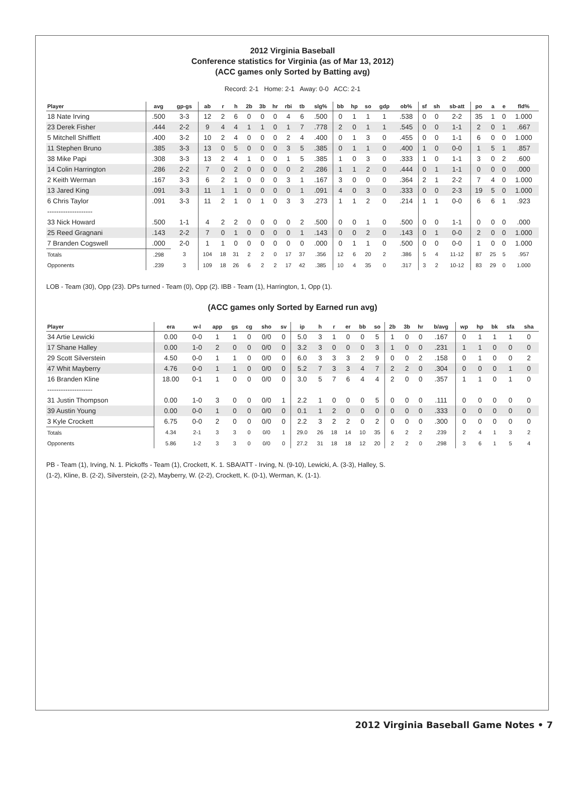2012 Virginia Baseball
Conference statistics for Virginia (as of Mar 13, 2012)
(ACC games only Sorted by Batting avg)
Record: 2-1 Home: 2-1 Away: 0-0 ACC: 2-1
| Player | avg | gp-gs | ab | r | h | 2b | 3b | hr | rbi | tb | slg% | bb | hp | so | gdp | ob% | sf | sh | sb-att | po | a | e | fld% |
| --- | --- | --- | --- | --- | --- | --- | --- | --- | --- | --- | --- | --- | --- | --- | --- | --- | --- | --- | --- | --- | --- | --- | --- |
| 18 Nate Irving | .500 | 3-3 | 12 | 2 | 6 | 0 | 0 | 0 | 4 | 6 | .500 | 0 | 1 | 1 | 1 | .538 | 0 | 0 | 2-2 | 35 | 1 | 0 | 1.000 |
| 23 Derek Fisher | .444 | 2-2 | 9 | 4 | 4 | 1 | 1 | 0 | 1 | 7 | .778 | 2 | 0 | 1 | 1 | .545 | 0 | 0 | 1-1 | 2 | 0 | 1 | .667 |
| 5 Mitchell Shifflett | .400 | 3-2 | 10 | 2 | 4 | 0 | 0 | 0 | 2 | 4 | .400 | 0 | 1 | 3 | 0 | .455 | 0 | 0 | 1-1 | 6 | 0 | 0 | 1.000 |
| 11 Stephen Bruno | .385 | 3-3 | 13 | 0 | 5 | 0 | 0 | 0 | 3 | 5 | .385 | 0 | 1 | 1 | 0 | .400 | 1 | 0 | 0-0 | 1 | 5 | 1 | .857 |
| 38 Mike Papi | .308 | 3-3 | 13 | 2 | 4 | 1 | 0 | 0 | 1 | 5 | .385 | 1 | 0 | 3 | 0 | .333 | 1 | 0 | 1-1 | 3 | 0 | 2 | .600 |
| 14 Colin Harrington | .286 | 2-2 | 7 | 0 | 2 | 0 | 0 | 0 | 0 | 2 | .286 | 1 | 1 | 2 | 0 | .444 | 0 | 1 | 1-1 | 0 | 0 | 0 | .000 |
| 2 Keith Werman | .167 | 3-3 | 6 | 2 | 1 | 0 | 0 | 0 | 3 | 1 | .167 | 3 | 0 | 0 | 0 | .364 | 2 | 1 | 2-2 | 7 | 4 | 0 | 1.000 |
| 13 Jared King | .091 | 3-3 | 11 | 1 | 1 | 0 | 0 | 0 | 0 | 1 | .091 | 4 | 0 | 3 | 0 | .333 | 0 | 0 | 2-3 | 19 | 5 | 0 | 1.000 |
| 6 Chris Taylor | .091 | 3-3 | 11 | 2 | 1 | 0 | 1 | 0 | 3 | 3 | .273 | 1 | 1 | 2 | 0 | .214 | 1 | 1 | 0-0 | 6 | 6 | 1 | .923 |
| -------------------- | | | | | | | | | | | | | | | | | | | | | | | |
| 33 Nick Howard | .500 | 1-1 | 4 | 2 | 2 | 0 | 0 | 0 | 0 | 2 | .500 | 0 | 0 | 1 | 0 | .500 | 0 | 0 | 1-1 | 0 | 0 | 0 | .000 |
| 25 Reed Gragnani | .143 | 2-2 | 7 | 0 | 1 | 0 | 0 | 0 | 0 | 1 | .143 | 0 | 0 | 2 | 0 | .143 | 0 | 1 | 0-0 | 2 | 0 | 0 | 1.000 |
| 7 Branden Cogswell | .000 | 2-0 | 1 | 1 | 0 | 0 | 0 | 0 | 0 | 0 | .000 | 0 | 1 | 1 | 0 | .500 | 0 | 0 | 0-0 | 1 | 0 | 0 | 1.000 |
| Totals | .298 | 3 | 104 | 18 | 31 | 2 | 2 | 0 | 17 | 37 | .356 | 12 | 6 | 20 | 2 | .386 | 5 | 4 | 11-12 | 87 | 25 | 5 | .957 |
| Opponents | .239 | 3 | 109 | 18 | 26 | 6 | 2 | 2 | 17 | 42 | .385 | 10 | 4 | 35 | 0 | .317 | 3 | 2 | 10-12 | 83 | 29 | 0 | 1.000 |
LOB - Team (30), Opp (23). DPs turned - Team (0), Opp (2). IBB - Team (1), Harrington, 1, Opp (1).
(ACC games only Sorted by Earned run avg)
| Player | era | w-l | app | gs | cg | sho | sv | ip | h | r | er | bb | so | 2b | 3b | hr | b/avg | wp | hp | bk | sfa | sha |
| --- | --- | --- | --- | --- | --- | --- | --- | --- | --- | --- | --- | --- | --- | --- | --- | --- | --- | --- | --- | --- | --- | --- |
| 34 Artie Lewicki | 0.00 | 0-0 | 1 | 1 | 0 | 0/0 | 0 | 5.0 | 3 | 1 | 0 | 0 | 5 | 1 | 0 | 0 | .167 | 0 | 1 | 1 | 1 | 0 |
| 17 Shane Halley | 0.00 | 1-0 | 2 | 0 | 0 | 0/0 | 0 | 3.2 | 3 | 0 | 0 | 0 | 3 | 1 | 0 | 0 | .231 | 1 | 1 | 0 | 0 | 0 |
| 29 Scott Silverstein | 4.50 | 0-0 | 1 | 1 | 0 | 0/0 | 0 | 6.0 | 3 | 3 | 3 | 2 | 9 | 0 | 0 | 2 | .158 | 0 | 1 | 0 | 0 | 2 |
| 47 Whit Mayberry | 4.76 | 0-0 | 1 | 1 | 0 | 0/0 | 0 | 5.2 | 7 | 3 | 3 | 4 | 7 | 2 | 2 | 0 | .304 | 0 | 0 | 0 | 1 | 0 |
| 16 Branden Kline | 18.00 | 0-1 | 1 | 0 | 0 | 0/0 | 0 | 3.0 | 5 | 7 | 6 | 4 | 4 | 2 | 0 | 0 | .357 | 1 | 1 | 0 | 1 | 0 |
| -------------------- | | | | | | | | | | | | | | | | | | | | | | |
| 31 Justin Thompson | 0.00 | 1-0 | 3 | 0 | 0 | 0/0 | 1 | 2.2 | 1 | 0 | 0 | 0 | 5 | 0 | 0 | 0 | .111 | 0 | 0 | 0 | 0 | 0 |
| 39 Austin Young | 0.00 | 0-0 | 1 | 0 | 0 | 0/0 | 0 | 0.1 | 1 | 2 | 0 | 0 | 0 | 0 | 0 | 0 | .333 | 0 | 0 | 0 | 0 | 0 |
| 3 Kyle Crockett | 6.75 | 0-0 | 2 | 0 | 0 | 0/0 | 0 | 2.2 | 3 | 2 | 2 | 0 | 2 | 0 | 0 | 0 | .300 | 0 | 0 | 0 | 0 | 0 |
| Totals | 4.34 | 2-1 | 3 | 3 | 0 | 0/0 | 1 | 29.0 | 26 | 18 | 14 | 10 | 35 | 6 | 2 | 2 | .239 | 2 | 4 | 1 | 3 | 2 |
| Opponents | 5.86 | 1-2 | 3 | 3 | 0 | 0/0 | 0 | 27.2 | 31 | 18 | 18 | 12 | 20 | 2 | 2 | 0 | .298 | 3 | 6 | 1 | 5 | 4 |
PB - Team (1), Irving, N. 1. Pickoffs - Team (1), Crockett, K. 1. SBA/ATT - Irving, N. (9-10), Lewicki, A. (3-3), Halley, S.
(1-2), Kline, B. (2-2), Silverstein, (2-2), Mayberry, W. (2-2), Crockett, K. (0-1), Werman, K. (1-1).
2012 Virginia Baseball Game Notes • 7